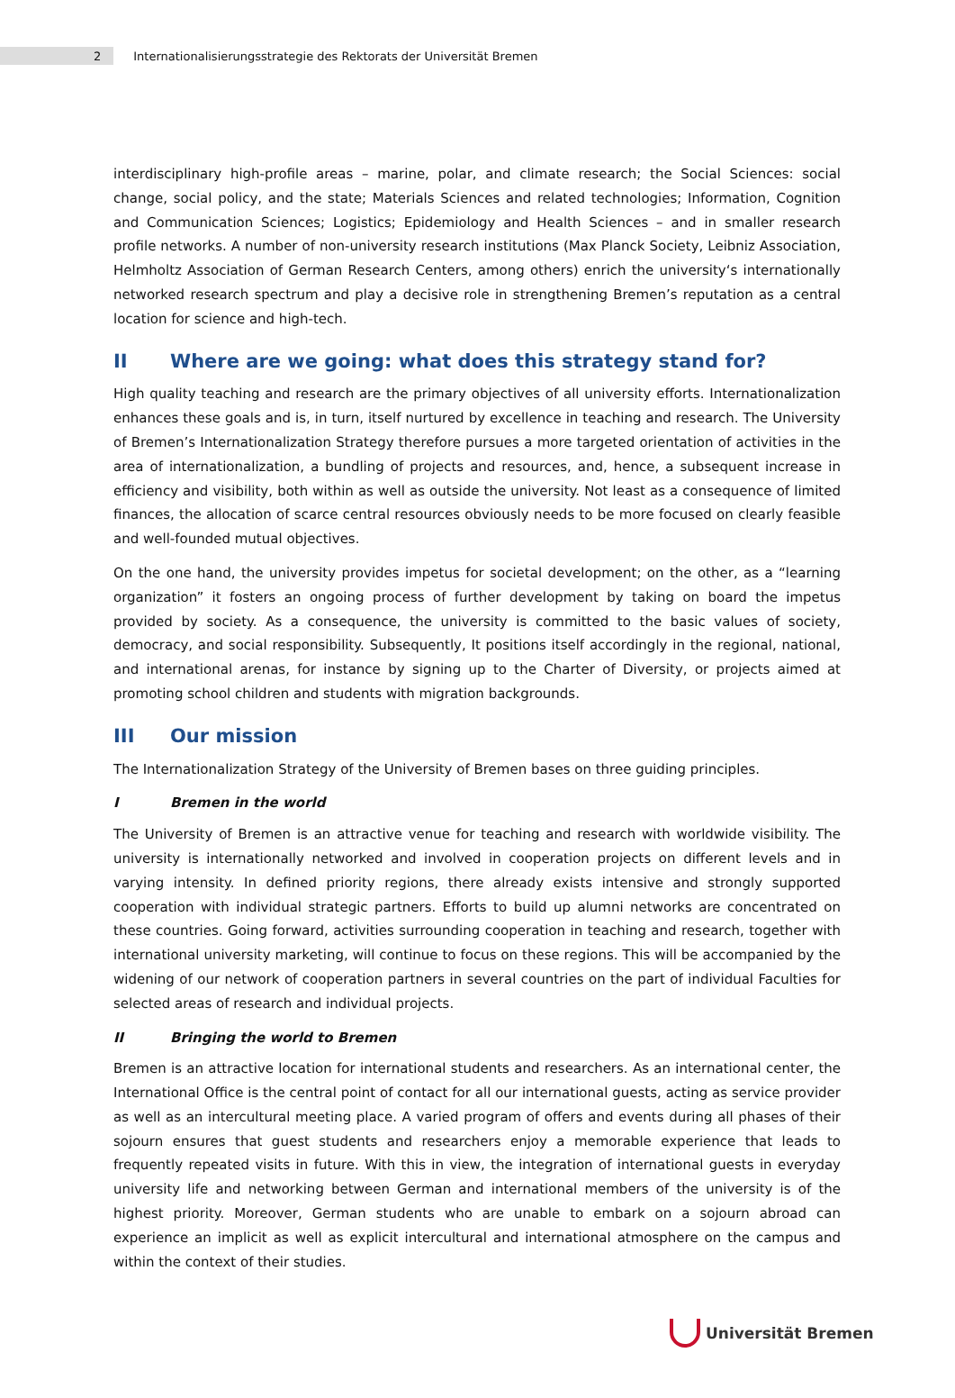2 Internationalisierungsstrategie des Rektorats der Universität Bremen
interdisciplinary high-profile areas – marine, polar, and climate research; the Social Sciences: social change, social policy, and the state; Materials Sciences and related technologies; Information, Cognition and Communication Sciences; Logistics; Epidemiology and Health Sciences – and in smaller research profile networks. A number of non-university research institutions (Max Planck Society, Leibniz Association, Helmholtz Association of German Research Centers, among others) enrich the university‘s internationally networked research spectrum and play a decisive role in strengthening Bremen’s reputation as a central location for science and high-tech.
II Where are we going: what does this strategy stand for?
High quality teaching and research are the primary objectives of all university efforts. Internationalization enhances these goals and is, in turn, itself nurtured by excellence in teaching and research. The University of Bremen’s Internationalization Strategy therefore pursues a more targeted orientation of activities in the area of internationalization, a bundling of projects and resources, and, hence, a subsequent increase in efficiency and visibility, both within as well as outside the university. Not least as a consequence of limited finances, the allocation of scarce central resources obviously needs to be more focused on clearly feasible and well-founded mutual objectives.
On the one hand, the university provides impetus for societal development; on the other, as a “learning organization” it fosters an ongoing process of further development by taking on board the impetus provided by society. As a consequence, the university is committed to the basic values of society, democracy, and social responsibility. Subsequently, It positions itself accordingly in the regional, national, and international arenas, for instance by signing up to the Charter of Diversity, or projects aimed at promoting school children and students with migration backgrounds.
III Our mission
The Internationalization Strategy of the University of Bremen bases on three guiding principles.
I Bremen in the world
The University of Bremen is an attractive venue for teaching and research with worldwide visibility. The university is internationally networked and involved in cooperation projects on different levels and in varying intensity. In defined priority regions, there already exists intensive and strongly supported cooperation with individual strategic partners. Efforts to build up alumni networks are concentrated on these countries. Going forward, activities surrounding cooperation in teaching and research, together with international university marketing, will continue to focus on these regions. This will be accompanied by the widening of our network of cooperation partners in several countries on the part of individual Faculties for selected areas of research and individual projects.
II Bringing the world to Bremen
Bremen is an attractive location for international students and researchers. As an international center, the International Office is the central point of contact for all our international guests, acting as service provider as well as an intercultural meeting place. A varied program of offers and events during all phases of their sojourn ensures that guest students and researchers enjoy a memorable experience that leads to frequently repeated visits in future. With this in view, the integration of international guests in everyday university life and networking between German and international members of the university is of the highest priority. Moreover, German students who are unable to embark on a sojourn abroad can experience an implicit as well as explicit intercultural and international atmosphere on the campus and within the context of their studies.
Universität Bremen